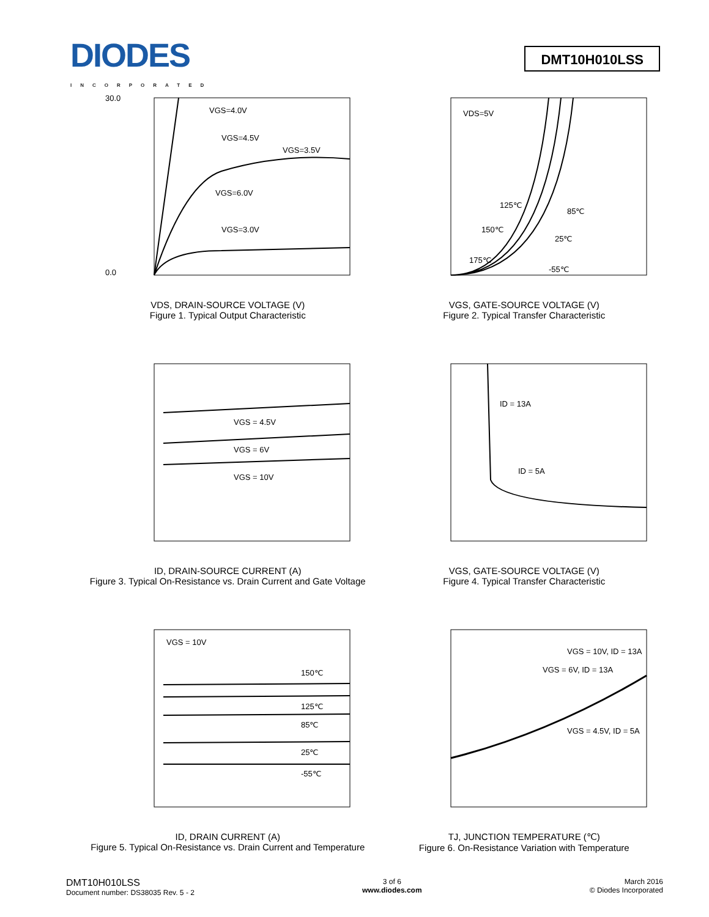DIODES
INCORPORATED
DMT10H010LSS
VGS=4.0V
VGS=4.5V
VGS=3.5V
VGS=6.0V
VGS=3.0V
30.0
0.0
VDS, DRAIN-SOURCE VOLTAGE (V)
Figure 1. Typical Output Characteristic
VDS=5V
125℃
85℃
150℃
25℃
175℃
-55℃
VGS, GATE-SOURCE VOLTAGE (V)
Figure 2. Typical Transfer Characteristic
VGS = 4.5V
VGS = 6V
VGS = 10V
ID, DRAIN-SOURCE CURRENT (A)
Figure 3. Typical On-Resistance vs. Drain Current and Gate Voltage
ID = 13A
ID = 5A
VGS, GATE-SOURCE VOLTAGE (V)
Figure 4. Typical Transfer Characteristic
VGS = 10V
150℃
125℃
85℃
25℃
-55℃
ID, DRAIN CURRENT (A)
Figure 5. Typical On-Resistance vs. Drain Current and Temperature
VGS = 10V, ID = 13A
VGS = 6V, ID = 13A
VGS = 4.5V, ID = 5A
TJ, JUNCTION TEMPERATURE (℃)
Figure 6. On-Resistance Variation with Temperature
DMT10H010LSS
Document number: DS38035 Rev. 5 - 2
3 of 6
www.diodes.com
March 2016
© Diodes Incorporated